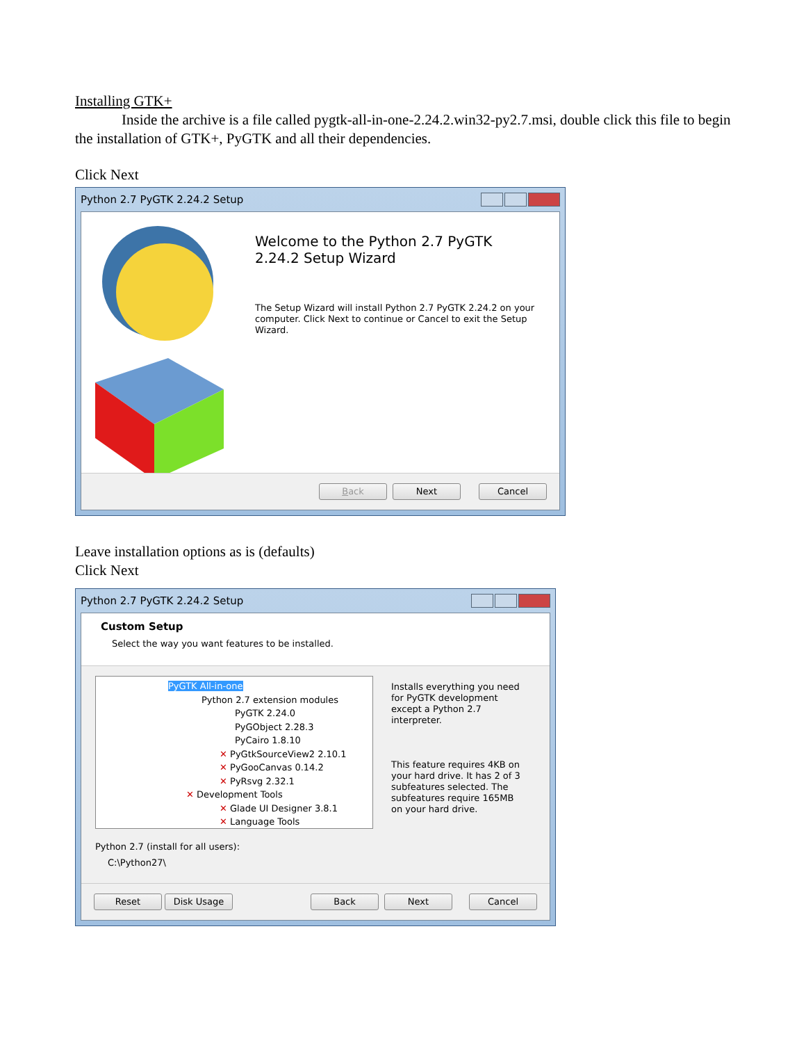Installing GTK+
Inside the archive is a file called pygtk-all-in-one-2.24.2.win32-py2.7.msi, double click this file to begin the installation of GTK+, PyGTK and all their dependencies.
Click Next
Python 2.7 PyGTK 2.24.2 Setup
Welcome to the Python 2.7 PyGTK
2.24.2 Setup Wizard
The Setup Wizard will install Python 2.7 PyGTK 2.24.2 on your computer. Click Next to continue or Cancel to exit the Setup Wizard.
Back Next Cancel
Leave installation options as is (defaults)
Click Next
Python 2.7 PyGTK 2.24.2 Setup
Custom Setup
Select the way you want features to be installed.
PyGTK All-in-one
Python 2.7 extension modules
PyGTK 2.24.0
PyGObject 2.28.3
PyCairo 1.8.10
✕ PyGtkSourceView2 2.10.1
✕ PyGooCanvas 0.14.2
✕ PyRsvg 2.32.1
✕ Development Tools
✕ Glade UI Designer 3.8.1
✕ Language Tools
Installs everything you need for PyGTK development except a Python 2.7 interpreter.
This feature requires 4KB on your hard drive. It has 2 of 3 subfeatures selected. The subfeatures require 165MB on your hard drive.
Python 2.7 (install for all users):
C:\Python27\
Reset Disk Usage Back Next Cancel